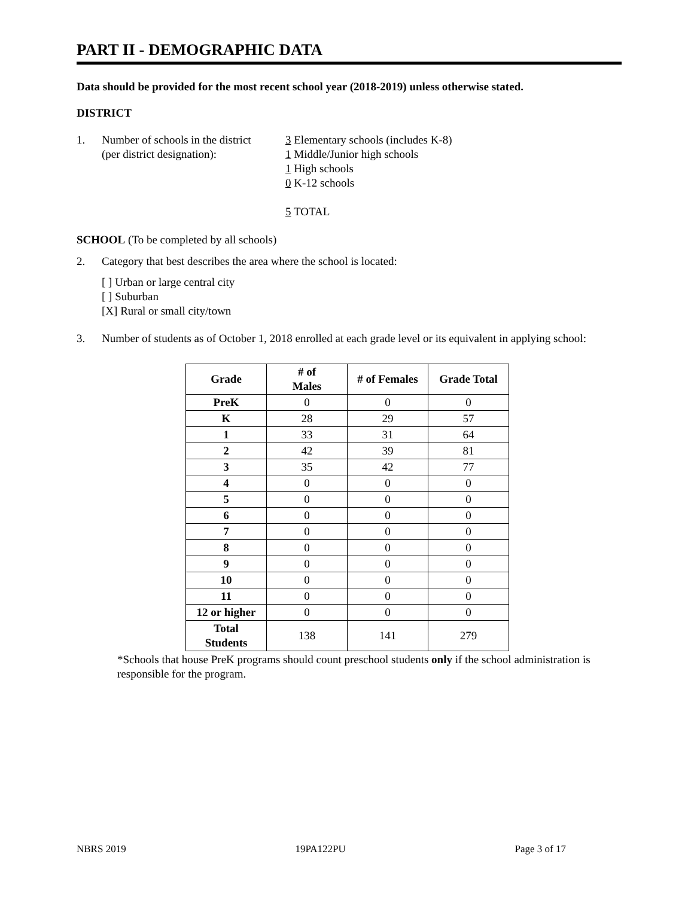PART II - DEMOGRAPHIC DATA
Data should be provided for the most recent school year (2018-2019) unless otherwise stated.
DISTRICT
1. Number of schools in the district
(per district designation):
3 Elementary schools (includes K-8)
1 Middle/Junior high schools
1 High schools
0 K-12 schools
5 TOTAL
SCHOOL (To be completed by all schools)
2. Category that best describes the area where the school is located:
[ ] Urban or large central city
[ ] Suburban
[X] Rural or small city/town
3. Number of students as of October 1, 2018 enrolled at each grade level or its equivalent in applying school:
| Grade | # of Males | # of Females | Grade Total |
| --- | --- | --- | --- |
| PreK | 0 | 0 | 0 |
| K | 28 | 29 | 57 |
| 1 | 33 | 31 | 64 |
| 2 | 42 | 39 | 81 |
| 3 | 35 | 42 | 77 |
| 4 | 0 | 0 | 0 |
| 5 | 0 | 0 | 0 |
| 6 | 0 | 0 | 0 |
| 7 | 0 | 0 | 0 |
| 8 | 0 | 0 | 0 |
| 9 | 0 | 0 | 0 |
| 10 | 0 | 0 | 0 |
| 11 | 0 | 0 | 0 |
| 12 or higher | 0 | 0 | 0 |
| Total Students | 138 | 141 | 279 |
*Schools that house PreK programs should count preschool students only if the school administration is responsible for the program.
NBRS 2019 19PA122PU Page 3 of 17